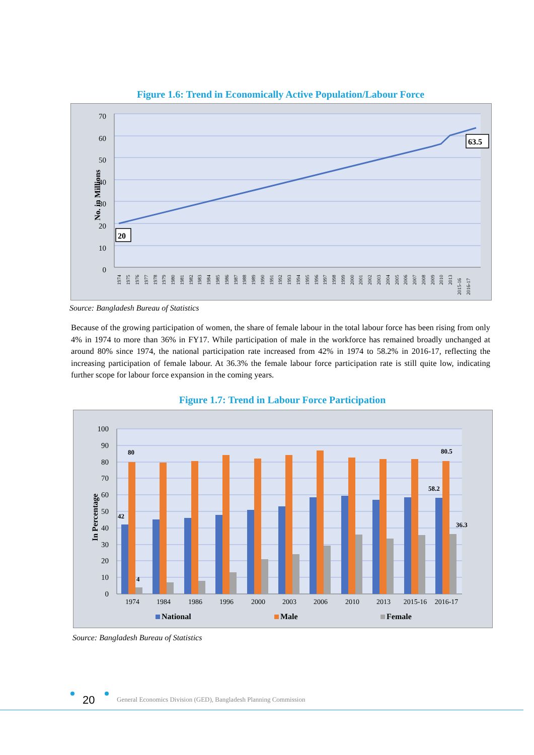Figure 1.6: Trend in Economically Active Population/Labour Force
70
60
50
40
30
20
10
0
No. in Millions
20
63.5
1974
1975
1976
1977
1978
1979
1980
1981
1982
1983
1984
1985
1986
1987
1988
1989
1990
1991
1992
1993
1994
1995
1996
1997
1998
1999
2000
2001
2002
2003
2004
2005
2006
2007
2008
2009
2010
2013
2015-16
2016-17
Source: Bangladesh Bureau of Statistics
Because of the growing participation of women, the share of female labour in the total labour force has been rising from only 4% in 1974 to more than 36% in FY17. While participation of male in the workforce has remained broadly unchanged at around 80% since 1974, the national participation rate increased from 42% in 1974 to 58.2% in 2016-17, reflecting the increasing participation of female labour. At 36.3% the female labour force participation rate is still quite low, indicating further scope for labour force expansion in the coming years.
Figure 1.7: Trend in Labour Force Participation
100
90
80
70
60
50
40
30
20
10
0
In Percentage
42
80
4
80.5
58.2
36.3
1974
1984
1986
1996
2000
2003
2006
2010
2013
2015-16
2016-17
National
Male
Female
Source: Bangladesh Bureau of Statistics
20 General Economics Division (GED), Bangladesh Planning Commission